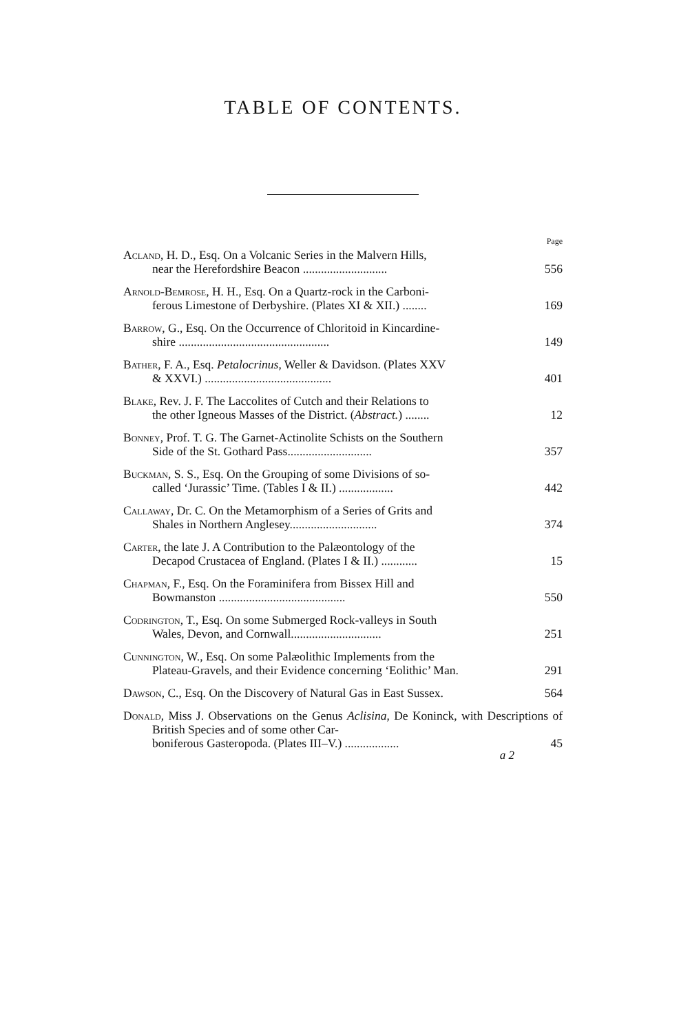TABLE OF CONTENTS.
Page
Acland, H. D., Esq. On a Volcanic Series in the Malvern Hills,
near the Herefordshire Beacon ............................ 556
Arnold-Bemrose, H. H., Esq. On a Quartz-rock in the Carboni-
ferous Limestone of Derbyshire. (Plates XI & XII.) ........ 169
Barrow, G., Esq. On the Occurrence of Chloritoid in Kincardine-
shire .................................................. 149
Bather, F. A., Esq. Petalocrinus, Weller & Davidson. (Plates XXV
& XXVI.) .......................................... 401
Blake, Rev. J. F. The Laccolites of Cutch and their Relations to
the other Igneous Masses of the District. (Abstract.) ........ 12
Bonney, Prof. T. G. The Garnet-Actinolite Schists on the Southern
Side of the St. Gothard Pass............................ 357
Buckman, S. S., Esq. On the Grouping of some Divisions of so-
called ‘Jurassic’ Time. (Tables I & II.) .................. 442
Callaway, Dr. C. On the Metamorphism of a Series of Grits and
Shales in Northern Anglesey............................. 374
Carter, the late J. A Contribution to the Palæontology of the
Decapod Crustacea of England. (Plates I & II.) ............ 15
Chapman, F., Esq. On the Foraminifera from Bissex Hill and
Bowmanston .......................................... 550
Codrington, T., Esq. On some Submerged Rock-valleys in South
Wales, Devon, and Cornwall.............................. 251
Cunnington, W., Esq. On some Palæolithic Implements from the
Plateau-Gravels, and their Evidence concerning ‘Eolithic’ Man. 291
Dawson, C., Esq. On the Discovery of Natural Gas in East Sussex. 564
Donald, Miss J. Observations on the Genus Aclisina, De Koninck, with Descriptions of British Species and of some other Car-
boniferous Gasteropoda. (Plates III–V.) .................. 45
a 2